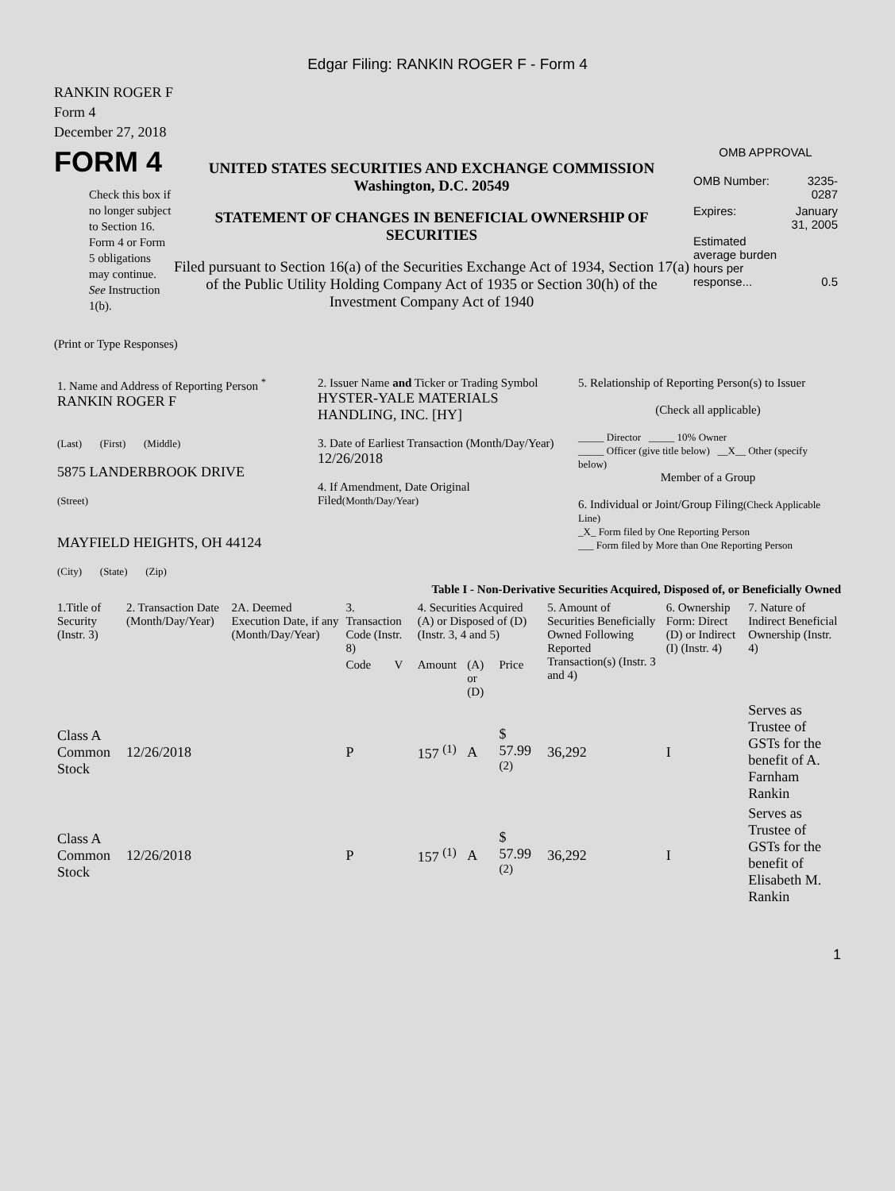Edgar Filing: RANKIN ROGER F - Form 4
RANKIN ROGER F
Form 4
December 27, 2018
FORM 4
Check this box if no longer subject to Section 16. Form 4 or Form 5 obligations may continue. See Instruction 1(b).
UNITED STATES SECURITIES AND EXCHANGE COMMISSION
Washington, D.C. 20549
STATEMENT OF CHANGES IN BENEFICIAL OWNERSHIP OF SECURITIES
Filed pursuant to Section 16(a) of the Securities Exchange Act of 1934, Section 17(a) of the Public Utility Holding Company Act of 1935 or Section 30(h) of the Investment Company Act of 1940
OMB APPROVAL
| OMB Number: | 3235-0287 |
| Expires: | January 31, 2005 |
| Estimated average burden hours per response... | 0.5 |
(Print or Type Responses)
| 1. Name and Address of Reporting Person <sup>*</sup> RANKIN ROGER F (Last) (First) (Middle) 5875 LANDERBROOK DRIVE (Street) MAYFIELD HEIGHTS, OH 44124 (City) (State) (Zip) | 2. Issuer Name and Ticker or Trading Symbol HYSTER-YALE MATERIALS HANDLING, INC. [HY] 3. Date of Earliest Transaction (Month/Day/Year) 12/26/2018 4. If Amendment, Date Original Filed (Month/Day/Year) | 5. Relationship of Reporting Person(s) to Issuer (Check all applicable) _____ Director _____ 10% Owner _____ Officer (give title below) __X__ Other (specify below) Member of a Group 6. Individual or Joint/Group Filing (Check Applicable Line) _X_ Form filed by One Reporting Person ___ Form filed by More than One Reporting Person |
Table I - Non-Derivative Securities Acquired, Disposed of, or Beneficially Owned
| 1.Title of Security (Instr. 3) | 2. Transaction Date (Month/Day/Year) | 2A. Deemed Execution Date, if any (Month/Day/Year) | 3. Transaction Code (Instr. 8) | | 4. Securities Acquired (A) or Disposed of (D) (Instr. 3, 4 and 5) | | | 5. Amount of Securities Beneficially Owned Following Reported Transaction(s) (Instr. 3 and 4) | 6. Ownership Form: Direct (D) or Indirect (I) (Instr. 4) | 7. Nature of Indirect Beneficial Ownership (Instr. 4) |
| --- | --- | --- | --- | --- | --- | --- | --- | --- | --- | --- |
| | | | Code | V | Amount | (A) or (D) | Price | | | |
| Class A Common Stock | 12/26/2018 | | P | | 157 <sup>(1)</sup> | A | $ 57.99 <sup>(2)</sup> | 36,292 | I | Serves as Trustee of GSTs for the benefit of A. Farnham Rankin |
| Class A Common Stock | 12/26/2018 | | P | | 157 <sup>(1)</sup> | A | $ 57.99 <sup>(2)</sup> | 36,292 | I | Serves as Trustee of GSTs for the benefit of Elisabeth M. Rankin |
1